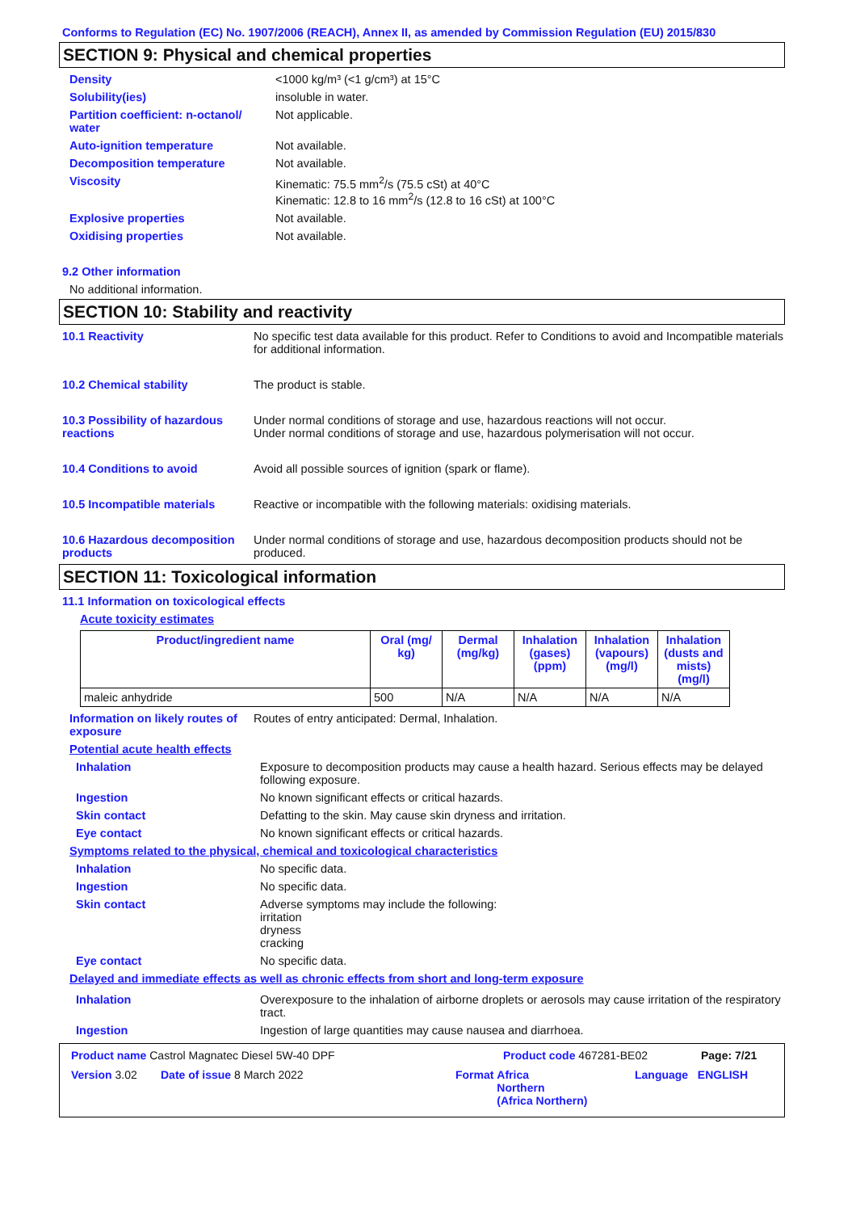Conforms to Regulation (EC) No. 1907/2006 (REACH), Annex II, as amended by Commission Regulation (EU) 2015/830
SECTION 9: Physical and chemical properties
Density <1000 kg/m³ (<1 g/cm³) at 15°C
Solubility(ies) insoluble in water.
Partition coefficient: n-octanol/ water
Not applicable.
Auto-ignition temperature Not available.
Decomposition temperature Not available.
Viscosity Kinematic: 75.5 mm<sup>2</sup>/s (75.5 cSt) at 40°C
Kinematic: 12.8 to 16 mm<sup>2</sup>/s (12.8 to 16 cSt) at 100°C
Explosive properties Not available.
Oxidising properties Not available.
9.2 Other information
No additional information.
SECTION 10: Stability and reactivity
10.1 Reactivity No specific test data available for this product. Refer to Conditions to avoid and Incompatible materials for additional information.
10.2 Chemical stability The product is stable.
10.3 Possibility of hazardous reactions
Under normal conditions of storage and use, hazardous reactions will not occur.
Under normal conditions of storage and use, hazardous polymerisation will not occur.
10.4 Conditions to avoid Avoid all possible sources of ignition (spark or flame).
10.5 Incompatible materials Reactive or incompatible with the following materials: oxidising materials.
10.6 Hazardous decomposition products
Under normal conditions of storage and use, hazardous decomposition products should not be produced.
SECTION 11: Toxicological information
11.1 Information on toxicological effects
Acute toxicity estimates
| Product/ingredient name | Oral (mg/ kg) | Dermal (mg/kg) | Inhalation (gases) (ppm) | Inhalation (vapours) (mg/l) | Inhalation (dusts and mists) (mg/l) |
| --- | --- | --- | --- | --- | --- |
| maleic anhydride | 500 | N/A | N/A | N/A | N/A |
Information on likely routes of exposure
Routes of entry anticipated: Dermal, Inhalation.
Potential acute health effects
Inhalation Exposure to decomposition products may cause a health hazard. Serious effects may be delayed following exposure.
Ingestion No known significant effects or critical hazards.
Skin contact Defatting to the skin. May cause skin dryness and irritation.
Eye contact No known significant effects or critical hazards.
Symptoms related to the physical, chemical and toxicological characteristics
Inhalation No specific data.
Ingestion No specific data.
Skin contact Adverse symptoms may include the following:
irritation
dryness
cracking
Eye contact No specific data.
Delayed and immediate effects as well as chronic effects from short and long-term exposure
Inhalation Overexposure to the inhalation of airborne droplets or aerosols may cause irritation of the respiratory tract.
Ingestion Ingestion of large quantities may cause nausea and diarrhoea.
Product name Castrol Magnatec Diesel 5W-40 DPF Product code 467281-BE02 Page: 7/21
Version 3.02 Date of issue 8 March 2022 Format Africa
Northern
(Africa Northern)
Language ENGLISH